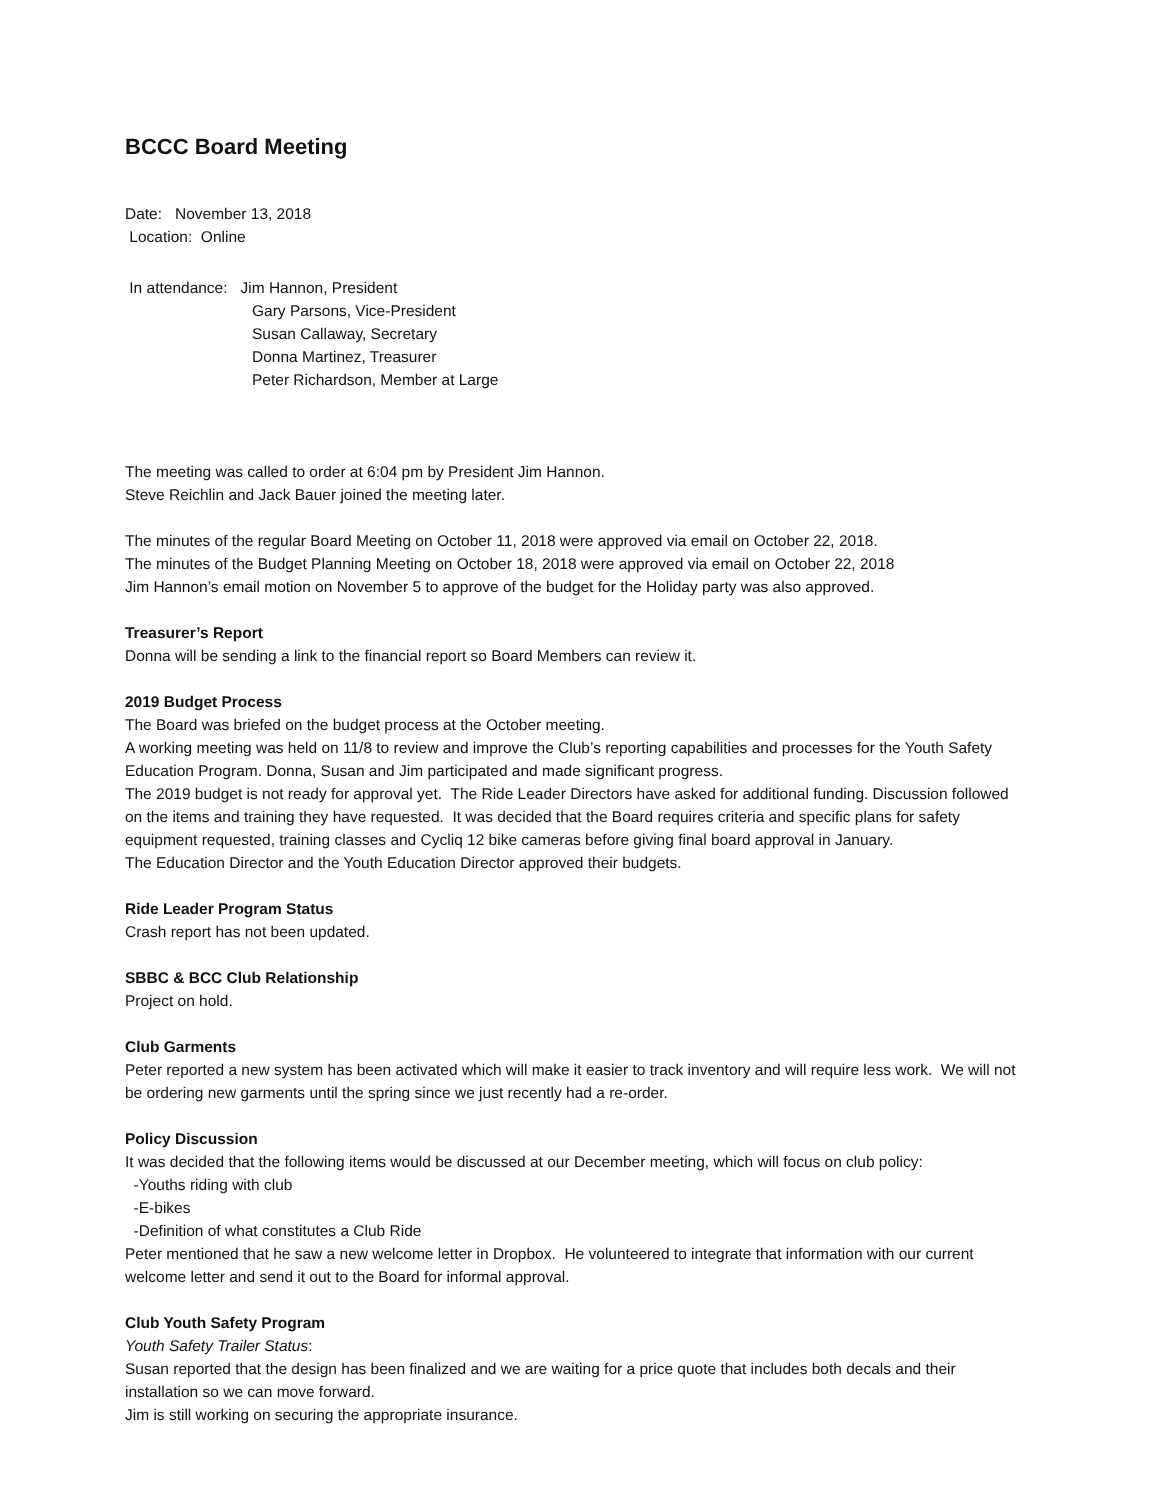BCCC Board Meeting
Date: November 13, 2018
Location: Online
In attendance: Jim Hannon, President
Gary Parsons, Vice-President
Susan Callaway, Secretary
Donna Martinez, Treasurer
Peter Richardson, Member at Large
The meeting was called to order at 6:04 pm by President Jim Hannon.
Steve Reichlin and Jack Bauer joined the meeting later.
The minutes of the regular Board Meeting on October 11, 2018 were approved via email on October 22, 2018.
The minutes of the Budget Planning Meeting on October 18, 2018 were approved via email on October 22, 2018
Jim Hannon’s email motion on November 5 to approve of the budget for the Holiday party was also approved.
Treasurer’s Report
Donna will be sending a link to the financial report so Board Members can review it.
2019 Budget Process
The Board was briefed on the budget process at the October meeting.
A working meeting was held on 11/8 to review and improve the Club’s reporting capabilities and processes for the Youth Safety Education Program. Donna, Susan and Jim participated and made significant progress.
The 2019 budget is not ready for approval yet. The Ride Leader Directors have asked for additional funding. Discussion followed on the items and training they have requested. It was decided that the Board requires criteria and specific plans for safety equipment requested, training classes and Cycliq 12 bike cameras before giving final board approval in January.
The Education Director and the Youth Education Director approved their budgets.
Ride Leader Program Status
Crash report has not been updated.
SBBC & BCC Club Relationship
Project on hold.
Club Garments
Peter reported a new system has been activated which will make it easier to track inventory and will require less work. We will not be ordering new garments until the spring since we just recently had a re-order.
Policy Discussion
It was decided that the following items would be discussed at our December meeting, which will focus on club policy:
-Youths riding with club
-E-bikes
-Definition of what constitutes a Club Ride
Peter mentioned that he saw a new welcome letter in Dropbox. He volunteered to integrate that information with our current welcome letter and send it out to the Board for informal approval.
Club Youth Safety Program
Youth Safety Trailer Status:
Susan reported that the design has been finalized and we are waiting for a price quote that includes both decals and their installation so we can move forward.
Jim is still working on securing the appropriate insurance.